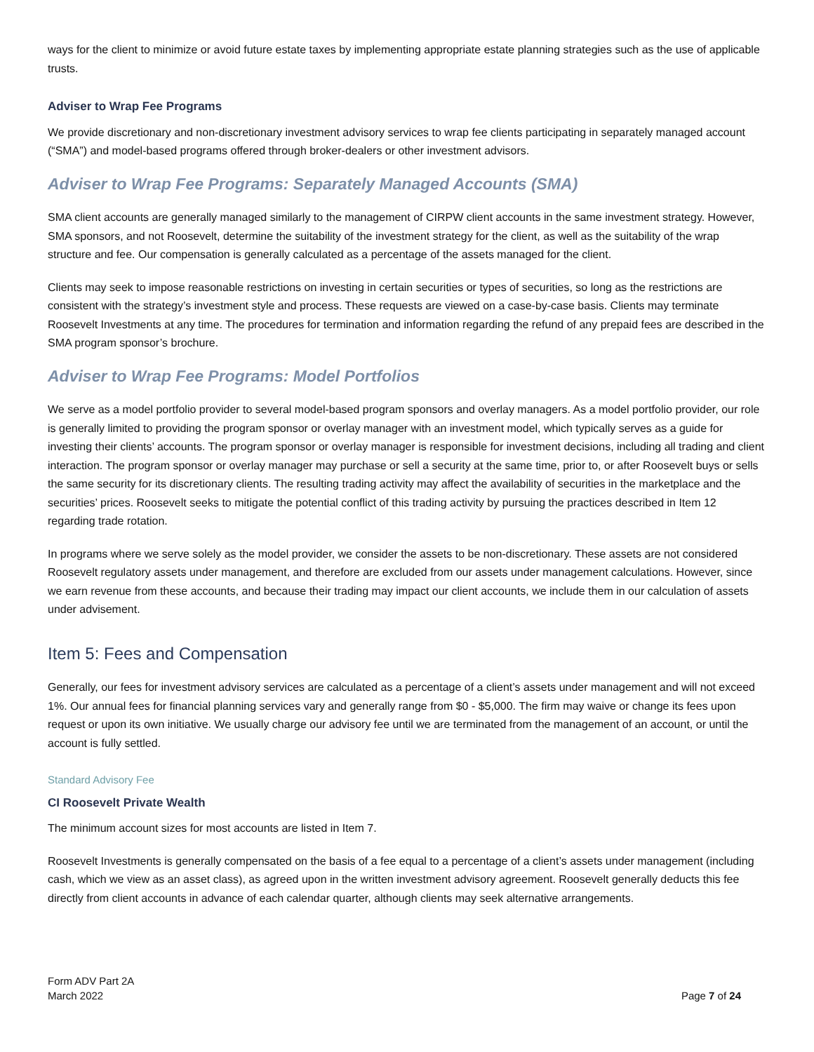ways for the client to minimize or avoid future estate taxes by implementing appropriate estate planning strategies such as the use of applicable trusts.
Adviser to Wrap Fee Programs
We provide discretionary and non-discretionary investment advisory services to wrap fee clients participating in separately managed account (“SMA”) and model-based programs offered through broker-dealers or other investment advisors.
Adviser to Wrap Fee Programs: Separately Managed Accounts (SMA)
SMA client accounts are generally managed similarly to the management of CIRPW client accounts in the same investment strategy. However, SMA sponsors, and not Roosevelt, determine the suitability of the investment strategy for the client, as well as the suitability of the wrap structure and fee. Our compensation is generally calculated as a percentage of the assets managed for the client.
Clients may seek to impose reasonable restrictions on investing in certain securities or types of securities, so long as the restrictions are consistent with the strategy’s investment style and process. These requests are viewed on a case-by-case basis. Clients may terminate Roosevelt Investments at any time. The procedures for termination and information regarding the refund of any prepaid fees are described in the SMA program sponsor’s brochure.
Adviser to Wrap Fee Programs: Model Portfolios
We serve as a model portfolio provider to several model-based program sponsors and overlay managers. As a model portfolio provider, our role is generally limited to providing the program sponsor or overlay manager with an investment model, which typically serves as a guide for investing their clients’ accounts. The program sponsor or overlay manager is responsible for investment decisions, including all trading and client interaction. The program sponsor or overlay manager may purchase or sell a security at the same time, prior to, or after Roosevelt buys or sells the same security for its discretionary clients. The resulting trading activity may affect the availability of securities in the marketplace and the securities’ prices. Roosevelt seeks to mitigate the potential conflict of this trading activity by pursuing the practices described in Item 12 regarding trade rotation.
In programs where we serve solely as the model provider, we consider the assets to be non-discretionary. These assets are not considered Roosevelt regulatory assets under management, and therefore are excluded from our assets under management calculations. However, since we earn revenue from these accounts, and because their trading may impact our client accounts, we include them in our calculation of assets under advisement.
Item 5: Fees and Compensation
Generally, our fees for investment advisory services are calculated as a percentage of a client’s assets under management and will not exceed 1%. Our annual fees for financial planning services vary and generally range from $0 - $5,000. The firm may waive or change its fees upon request or upon its own initiative. We usually charge our advisory fee until we are terminated from the management of an account, or until the account is fully settled.
Standard Advisory Fee
CI Roosevelt Private Wealth
The minimum account sizes for most accounts are listed in Item 7.
Roosevelt Investments is generally compensated on the basis of a fee equal to a percentage of a client’s assets under management (including cash, which we view as an asset class), as agreed upon in the written investment advisory agreement. Roosevelt generally deducts this fee directly from client accounts in advance of each calendar quarter, although clients may seek alternative arrangements.
Form ADV Part 2A
March 2022
Page 7 of 24